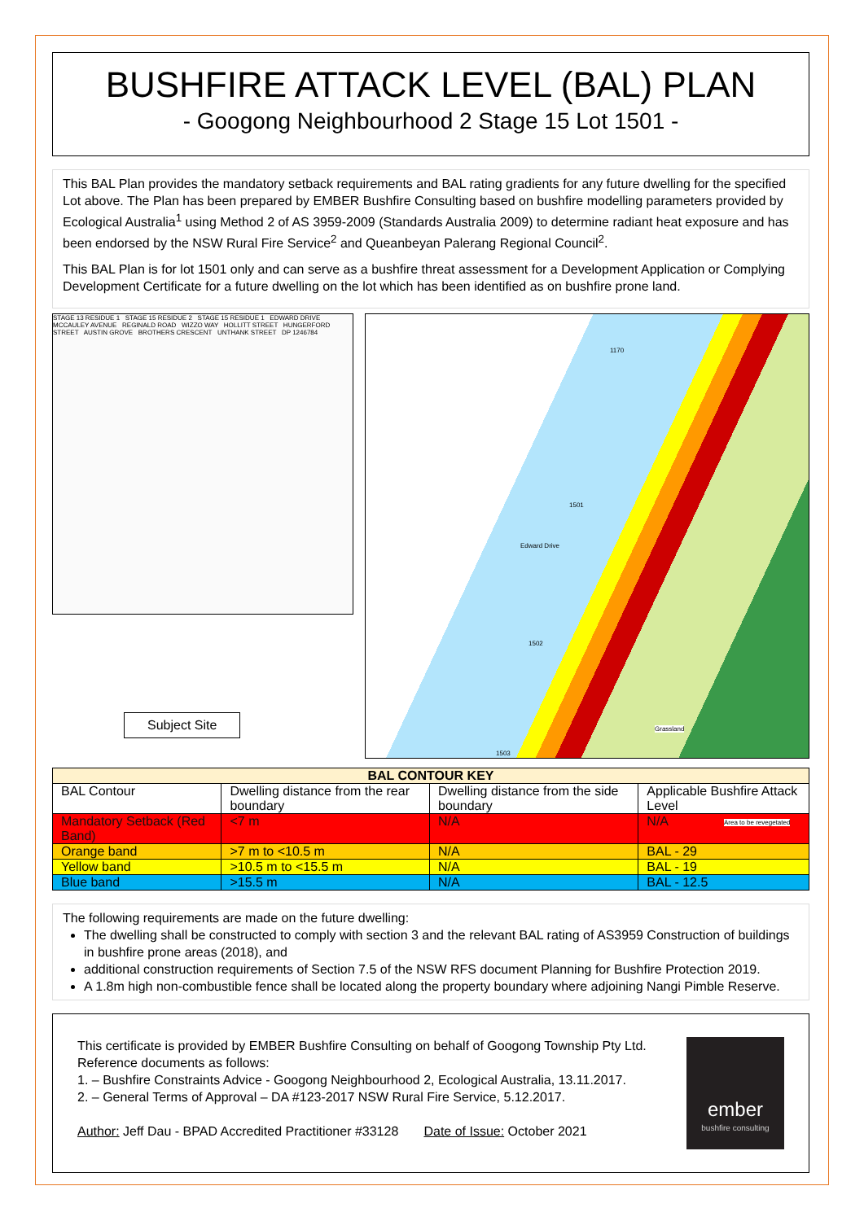BUSHFIRE ATTACK LEVEL (BAL) PLAN
- Googong Neighbourhood 2 Stage 15 Lot 1501 -
This BAL Plan provides the mandatory setback requirements and BAL rating gradients for any future dwelling for the specified Lot above. The Plan has been prepared by EMBER Bushfire Consulting based on bushfire modelling parameters provided by Ecological Australia<sup>1</sup> using Method 2 of AS 3959-2009 (Standards Australia 2009) to determine radiant heat exposure and has been endorsed by the NSW Rural Fire Service<sup>2</sup> and Queanbeyan Palerang Regional Council<sup>2</sup>.
This BAL Plan is for lot 1501 only and can serve as a bushfire threat assessment for a Development Application or Complying Development Certificate for a future dwelling on the lot which has been identified as on bushfire prone land.
STAGE 13 RESIDUE 1 STAGE 15 RESIDUE 2 STAGE 15 RESIDUE 1 EDWARD DRIVE MCCAULEY AVENUE REGINALD ROAD WIZZO WAY HOLLITT STREET HUNGERFORD STREET AUSTIN GROVE BROTHERS CRESCENT UNTHANK STREET DP 1246784
Subject Site
1170
1501
Edward Drive
1502
1503
Grassland
Area to be revegetated
| BAL CONTOUR KEY | | | |
| --- | --- | --- | --- |
| BAL Contour | Dwelling distance from the rear boundary | Dwelling distance from the side boundary | Applicable Bushfire Attack Level |
| Mandatory Setback (Red Band) | <7 m | N/A | N/A |
| Orange band | >7 m to <10.5 m | N/A | BAL - 29 |
| Yellow band | >10.5 m to <15.5 m | N/A | BAL - 19 |
| Blue band | >15.5 m | N/A | BAL - 12.5 |
The following requirements are made on the future dwelling:
The dwelling shall be constructed to comply with section 3 and the relevant BAL rating of AS3959 Construction of buildings in bushfire prone areas (2018), and
additional construction requirements of Section 7.5 of the NSW RFS document Planning for Bushfire Protection 2019.
A 1.8m high non-combustible fence shall be located along the property boundary where adjoining Nangi Pimble Reserve.
This certificate is provided by EMBER Bushfire Consulting on behalf of Googong Township Pty Ltd.
Reference documents as follows:
1. – Bushfire Constraints Advice - Googong Neighbourhood 2, Ecological Australia, 13.11.2017.
2. – General Terms of Approval – DA #123-2017 NSW Rural Fire Service, 5.12.2017.
Author: Jeff Dau - BPAD Accredited Practitioner #33128 Date of Issue: October 2021
ember
bushfire consulting